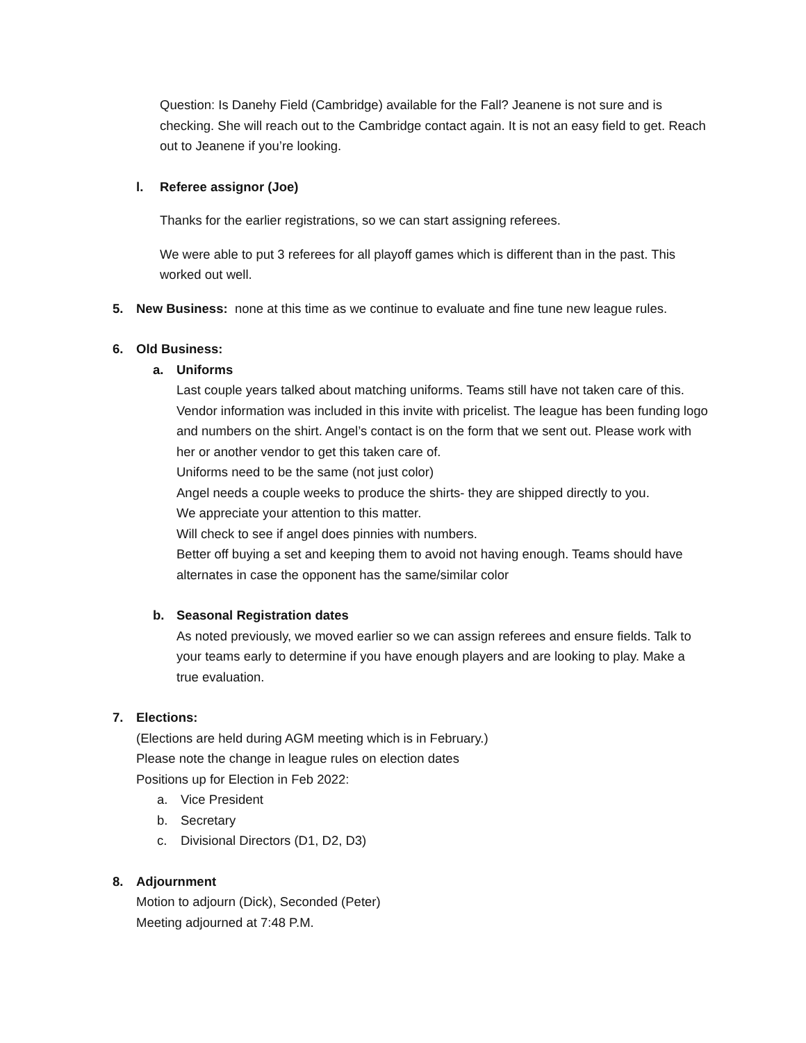Question: Is Danehy Field (Cambridge) available for the Fall? Jeanene is not sure and is checking. She will reach out to the Cambridge contact again. It is not an easy field to get. Reach out to Jeanene if you’re looking.
l. Referee assignor (Joe)
Thanks for the earlier registrations, so we can start assigning referees.
We were able to put 3 referees for all playoff games which is different than in the past. This worked out well.
5. New Business: none at this time as we continue to evaluate and fine tune new league rules.
6. Old Business:
a. Uniforms
Last couple years talked about matching uniforms. Teams still have not taken care of this. Vendor information was included in this invite with pricelist. The league has been funding logo and numbers on the shirt. Angel’s contact is on the form that we sent out. Please work with her or another vendor to get this taken care of.
Uniforms need to be the same (not just color)
Angel needs a couple weeks to produce the shirts- they are shipped directly to you.
We appreciate your attention to this matter.
Will check to see if angel does pinnies with numbers.
Better off buying a set and keeping them to avoid not having enough. Teams should have alternates in case the opponent has the same/similar color
b. Seasonal Registration dates
As noted previously, we moved earlier so we can assign referees and ensure fields. Talk to your teams early to determine if you have enough players and are looking to play. Make a true evaluation.
7. Elections:
(Elections are held during AGM meeting which is in February.)
Please note the change in league rules on election dates
Positions up for Election in Feb 2022:
a. Vice President
b. Secretary
c. Divisional Directors (D1, D2, D3)
8. Adjournment
Motion to adjourn (Dick), Seconded (Peter)
Meeting adjourned at 7:48 P.M.